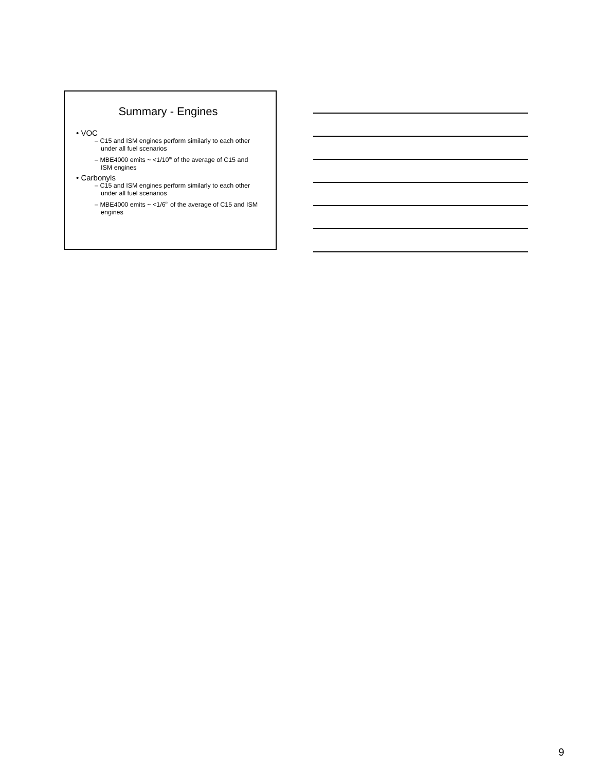Summary - Engines
• VOC
– C15 and ISM engines perform similarly to each other under all fuel scenarios
– MBE4000 emits ~ <1/10<sup>th</sup> of the average of C15 and ISM engines
• Carbonyls
– C15 and ISM engines perform similarly to each other under all fuel scenarios
– MBE4000 emits ~ <1/6<sup>th</sup> of the average of C15 and ISM engines
9